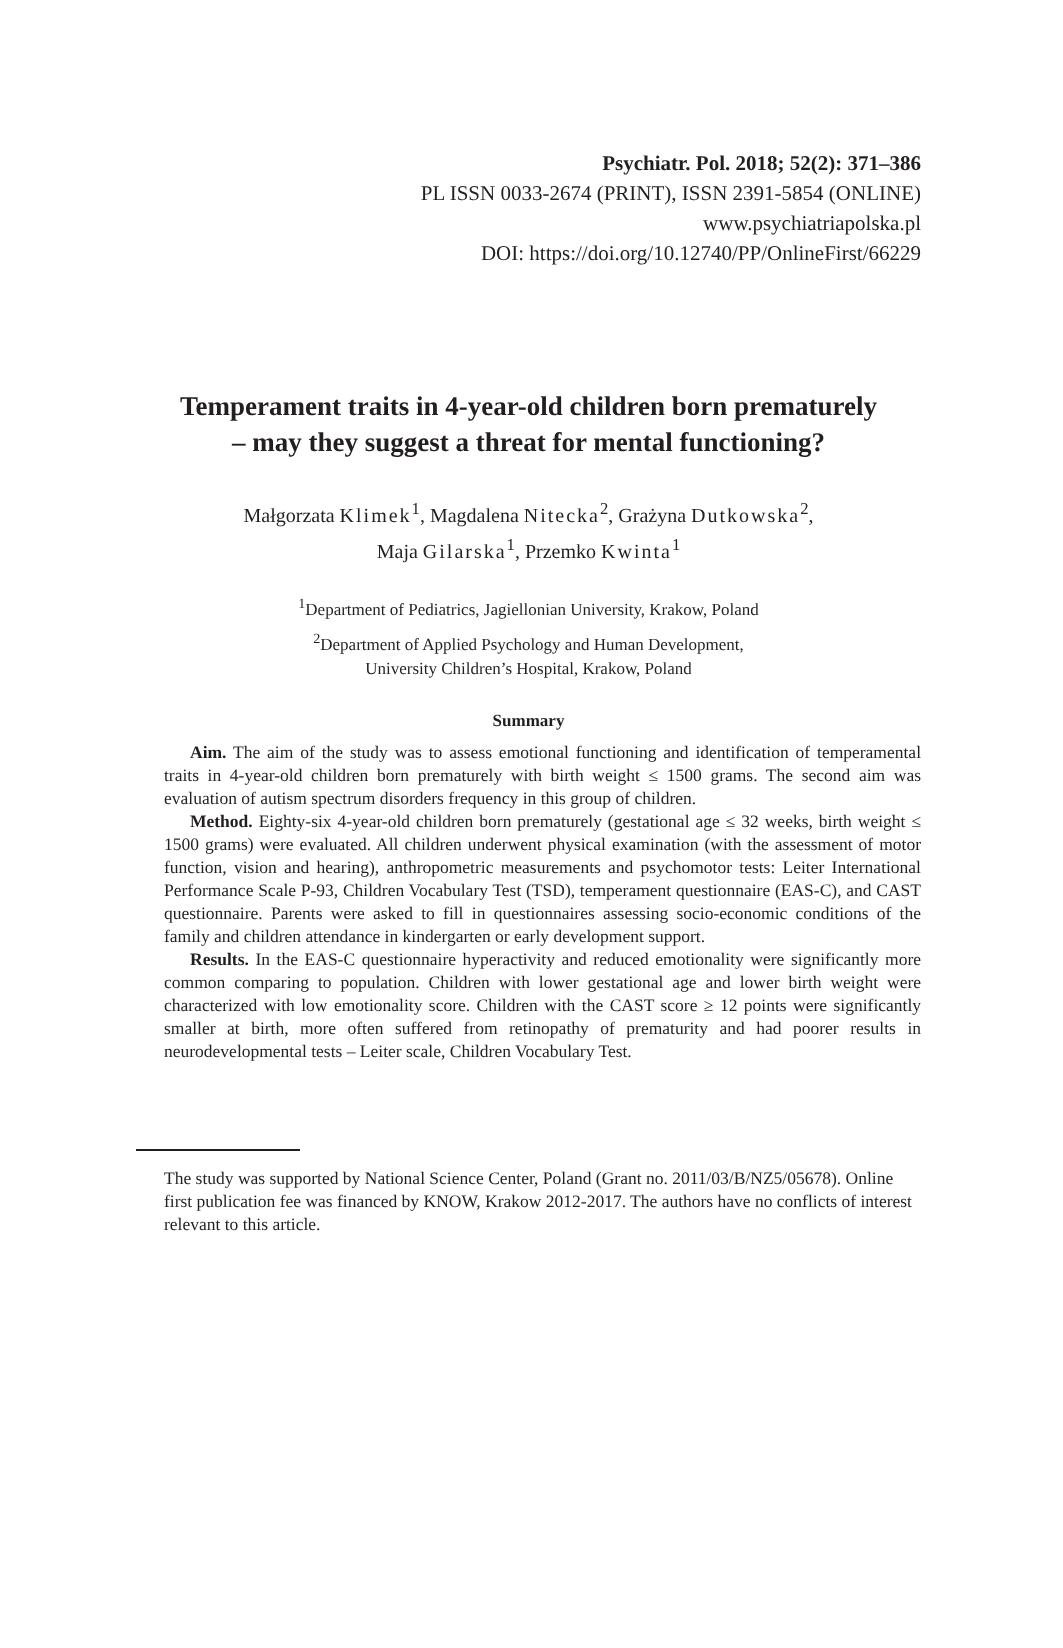Psychiatr. Pol. 2018; 52(2): 371–386
PL ISSN 0033-2674 (PRINT), ISSN 2391-5854 (ONLINE)
www.psychiatriapolska.pl
DOI: https://doi.org/10.12740/PP/OnlineFirst/66229
Temperament traits in 4-year-old children born prematurely – may they suggest a threat for mental functioning?
Małgorzata Klimek<sup>1</sup>, Magdalena Nitecka<sup>2</sup>, Grażyna Dutkowska<sup>2</sup>,
Maja Gilarska<sup>1</sup>, Przemko Kwinta<sup>1</sup>
<sup>1</sup> Department of Pediatrics, Jagiellonian University, Krakow, Poland
<sup>2</sup> Department of Applied Psychology and Human Development,
University Children’s Hospital, Krakow, Poland
Summary
Aim. The aim of the study was to assess emotional functioning and identification of temperamental traits in 4-year-old children born prematurely with birth weight ≤ 1500 grams. The second aim was evaluation of autism spectrum disorders frequency in this group of children.
Method. Eighty-six 4-year-old children born prematurely (gestational age ≤ 32 weeks, birth weight ≤ 1500 grams) were evaluated. All children underwent physical examination (with the assessment of motor function, vision and hearing), anthropometric measurements and psychomotor tests: Leiter International Performance Scale P-93, Children Vocabulary Test (TSD), temperament questionnaire (EAS-C), and CAST questionnaire. Parents were asked to fill in questionnaires assessing socio-economic conditions of the family and children attendance in kindergarten or early development support.
Results. In the EAS-C questionnaire hyperactivity and reduced emotionality were significantly more common comparing to population. Children with lower gestational age and lower birth weight were characterized with low emotionality score. Children with the CAST score ≥ 12 points were significantly smaller at birth, more often suffered from retinopathy of prematurity and had poorer results in neurodevelopmental tests – Leiter scale, Children Vocabulary Test.
The study was supported by National Science Center, Poland (Grant no. 2011/03/B/NZ5/05678). Online first publication fee was financed by KNOW, Krakow 2012-2017. The authors have no conflicts of interest relevant to this article.